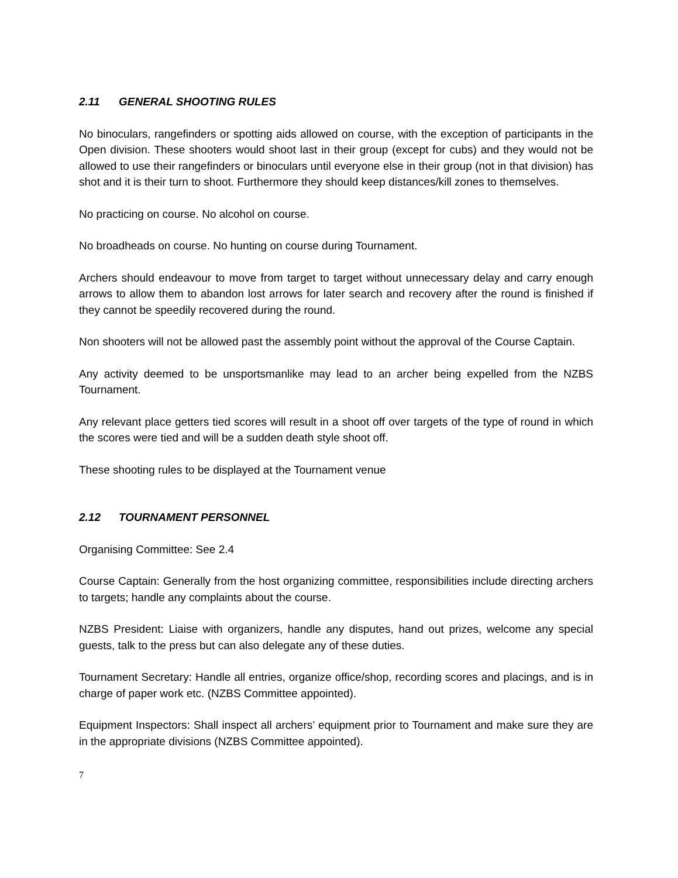2.11 GENERAL SHOOTING RULES
No binoculars, rangefinders or spotting aids allowed on course, with the exception of participants in the Open division. These shooters would shoot last in their group (except for cubs) and they would not be allowed to use their rangefinders or binoculars until everyone else in their group (not in that division) has shot and it is their turn to shoot. Furthermore they should keep distances/kill zones to themselves.
No practicing on course. No alcohol on course.
No broadheads on course. No hunting on course during Tournament.
Archers should endeavour to move from target to target without unnecessary delay and carry enough arrows to allow them to abandon lost arrows for later search and recovery after the round is finished if they cannot be speedily recovered during the round.
Non shooters will not be allowed past the assembly point without the approval of the Course Captain.
Any activity deemed to be unsportsmanlike may lead to an archer being expelled from the NZBS Tournament.
Any relevant place getters tied scores will result in a shoot off over targets of the type of round in which the scores were tied and will be a sudden death style shoot off.
These shooting rules to be displayed at the Tournament venue
2.12 TOURNAMENT PERSONNEL
Organising Committee: See 2.4
Course Captain: Generally from the host organizing committee, responsibilities include directing archers to targets; handle any complaints about the course.
NZBS President: Liaise with organizers, handle any disputes, hand out prizes, welcome any special guests, talk to the press but can also delegate any of these duties.
Tournament Secretary: Handle all entries, organize office/shop, recording scores and placings, and is in charge of paper work etc. (NZBS Committee appointed).
Equipment Inspectors: Shall inspect all archers’ equipment prior to Tournament and make sure they are in the appropriate divisions (NZBS Committee appointed).
7